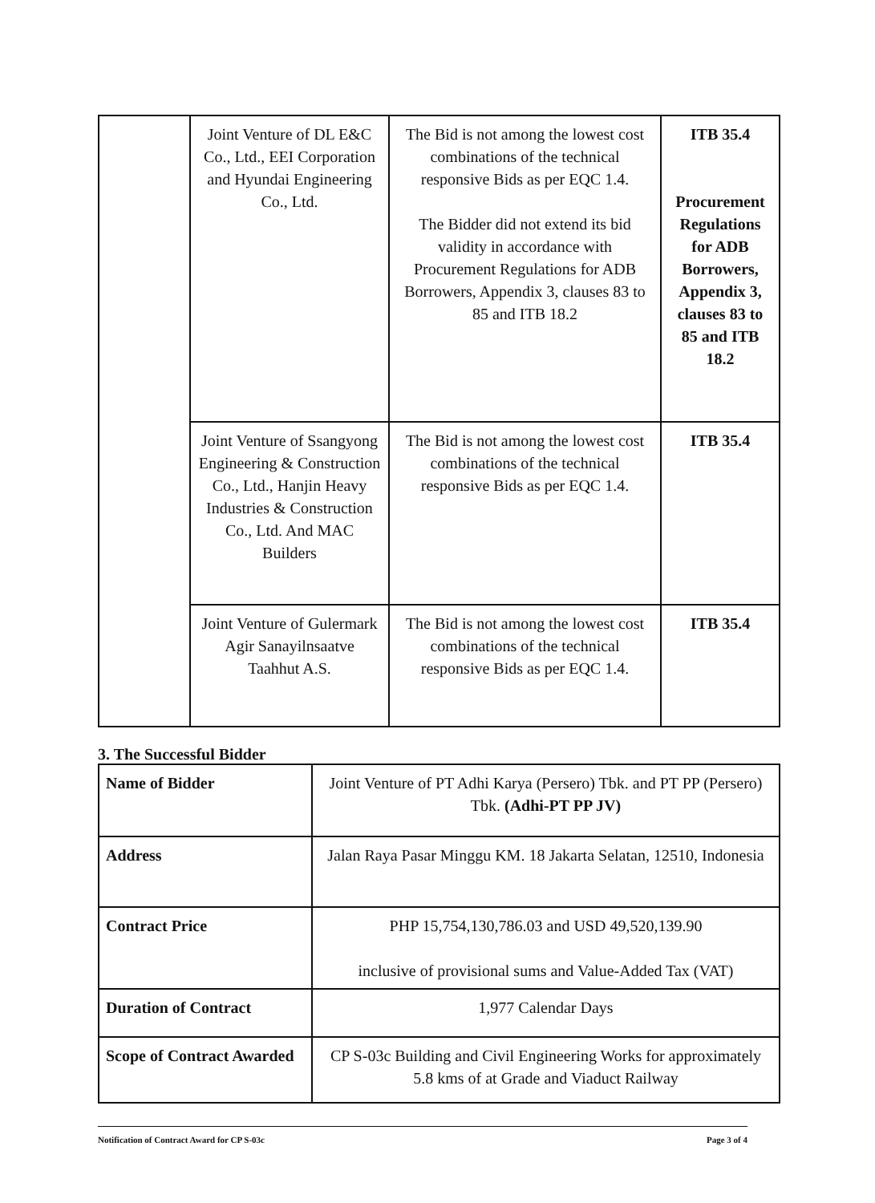| | Joint Venture of DL E&C Co., Ltd., EEI Corporation and Hyundai Engineering Co., Ltd. | The Bid is not among the lowest cost combinations of the technical responsive Bids as per EQC 1.4. The Bidder did not extend its bid validity in accordance with Procurement Regulations for ADB Borrowers, Appendix 3, clauses 83 to 85 and ITB 18.2 | ITB 35.4 Procurement Regulations for ADB Borrowers, Appendix 3, clauses 83 to 85 and ITB 18.2 |
| | Joint Venture of Ssangyong Engineering & Construction Co., Ltd., Hanjin Heavy Industries & Construction Co., Ltd. And MAC Builders | The Bid is not among the lowest cost combinations of the technical responsive Bids as per EQC 1.4. | ITB 35.4 |
| | Joint Venture of Gulermark Agir Sanayilnsaatve Taahhut A.S. | The Bid is not among the lowest cost combinations of the technical responsive Bids as per EQC 1.4. | ITB 35.4 |
3. The Successful Bidder
| Name of Bidder | Joint Venture of PT Adhi Karya (Persero) Tbk. and PT PP (Persero) Tbk. (Adhi-PT PP JV) |
| Address | Jalan Raya Pasar Minggu KM. 18 Jakarta Selatan, 12510, Indonesia |
| Contract Price | PHP 15,754,130,786.03 and USD 49,520,139.90 inclusive of provisional sums and Value-Added Tax (VAT) |
| Duration of Contract | 1,977 Calendar Days |
| Scope of Contract Awarded | CP S-03c Building and Civil Engineering Works for approximately 5.8 kms of at Grade and Viaduct Railway |
Notification of Contract Award for CP S-03c Page 3 of 4